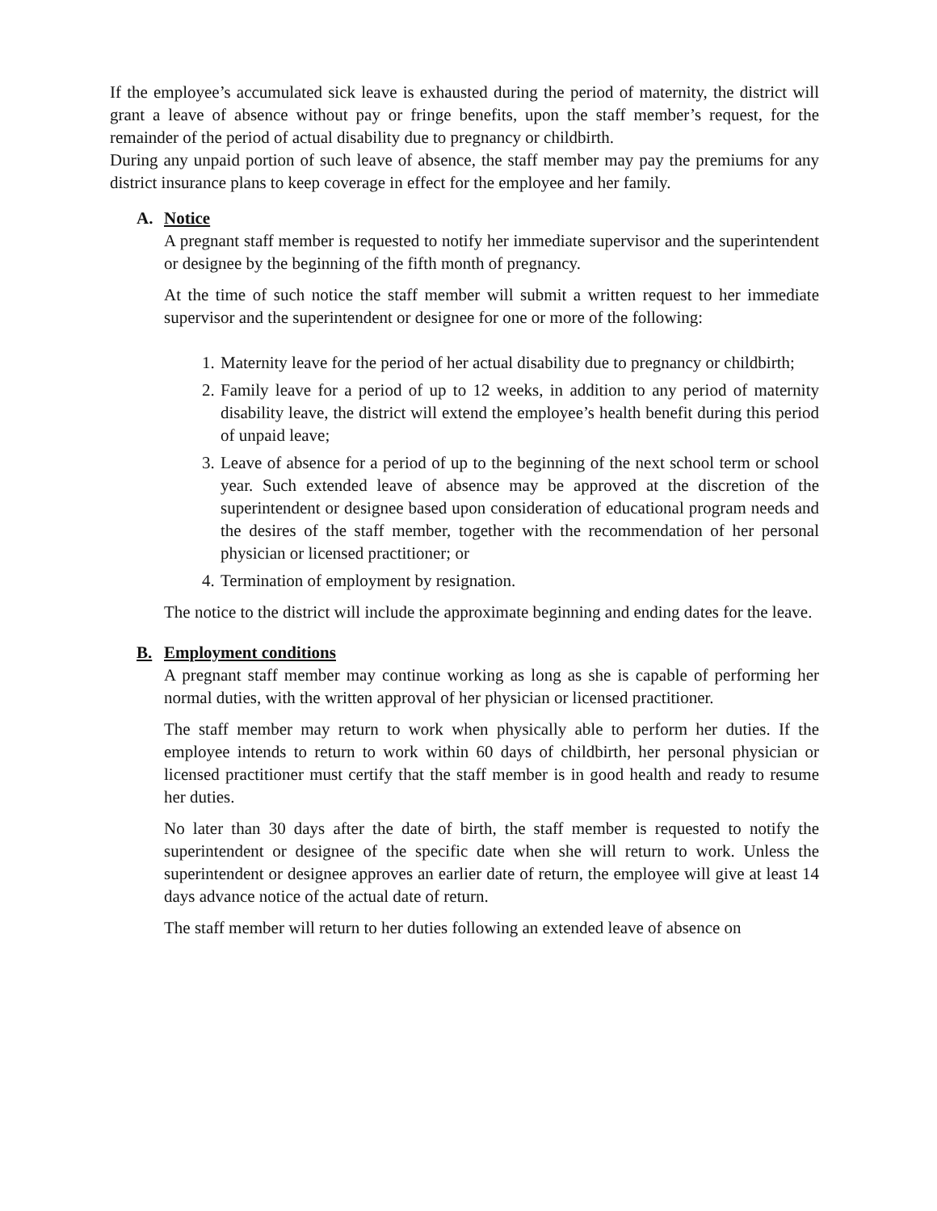If the employee’s accumulated sick leave is exhausted during the period of maternity, the district will grant a leave of absence without pay or fringe benefits, upon the staff member’s request, for the remainder of the period of actual disability due to pregnancy or childbirth.
During any unpaid portion of such leave of absence, the staff member may pay the premiums for any district insurance plans to keep coverage in effect for the employee and her family.
A. Notice
A pregnant staff member is requested to notify her immediate supervisor and the superintendent or designee by the beginning of the fifth month of pregnancy.
At the time of such notice the staff member will submit a written request to her immediate supervisor and the superintendent or designee for one or more of the following:
1. Maternity leave for the period of her actual disability due to pregnancy or childbirth;
2. Family leave for a period of up to 12 weeks, in addition to any period of maternity disability leave, the district will extend the employee’s health benefit during this period of unpaid leave;
3. Leave of absence for a period of up to the beginning of the next school term or school year. Such extended leave of absence may be approved at the discretion of the superintendent or designee based upon consideration of educational program needs and the desires of the staff member, together with the recommendation of her personal physician or licensed practitioner; or
4. Termination of employment by resignation.
The notice to the district will include the approximate beginning and ending dates for the leave.
B. Employment conditions
A pregnant staff member may continue working as long as she is capable of performing her normal duties, with the written approval of her physician or licensed practitioner.
The staff member may return to work when physically able to perform her duties. If the employee intends to return to work within 60 days of childbirth, her personal physician or licensed practitioner must certify that the staff member is in good health and ready to resume her duties.
No later than 30 days after the date of birth, the staff member is requested to notify the superintendent or designee of the specific date when she will return to work. Unless the superintendent or designee approves an earlier date of return, the employee will give at least 14 days advance notice of the actual date of return.
The staff member will return to her duties following an extended leave of absence on